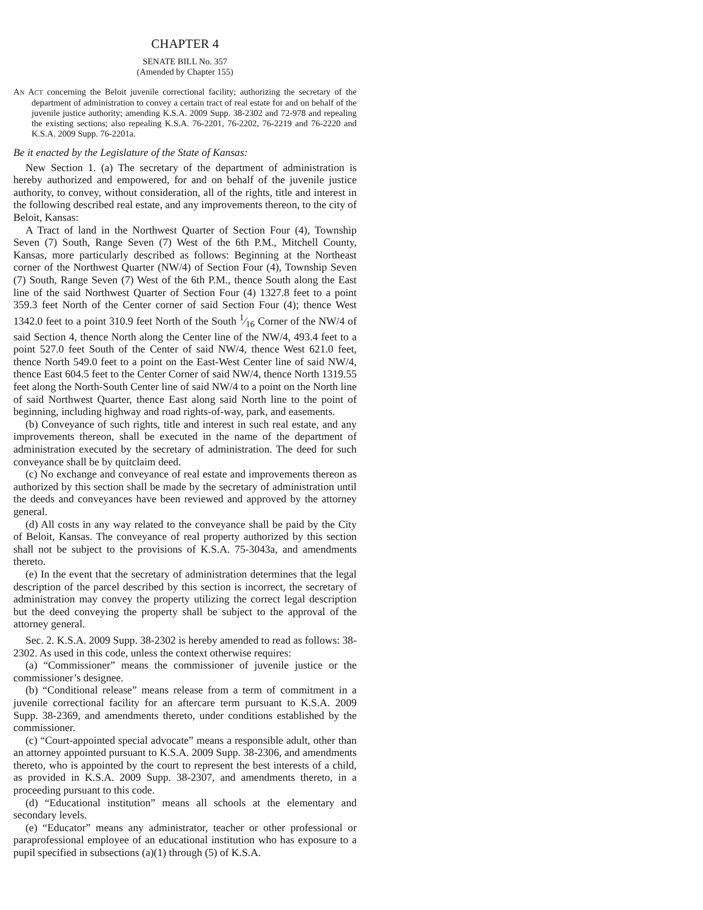CHAPTER 4
SENATE BILL No. 357
(Amended by Chapter 155)
AN ACT concerning the Beloit juvenile correctional facility; authorizing the secretary of the department of administration to convey a certain tract of real estate for and on behalf of the juvenile justice authority; amending K.S.A. 2009 Supp. 38-2302 and 72-978 and repealing the existing sections; also repealing K.S.A. 76-2201, 76-2202, 76-2219 and 76-2220 and K.S.A. 2009 Supp. 76-2201a.
Be it enacted by the Legislature of the State of Kansas:
New Section 1. (a) The secretary of the department of administration is hereby authorized and empowered, for and on behalf of the juvenile justice authority, to convey, without consideration, all of the rights, title and interest in the following described real estate, and any improvements thereon, to the city of Beloit, Kansas:
A Tract of land in the Northwest Quarter of Section Four (4), Township Seven (7) South, Range Seven (7) West of the 6th P.M., Mitchell County, Kansas, more particularly described as follows: Beginning at the Northeast corner of the Northwest Quarter (NW/4) of Section Four (4), Township Seven (7) South, Range Seven (7) West of the 6th P.M., thence South along the East line of the said Northwest Quarter of Section Four (4) 1327.8 feet to a point 359.3 feet North of the Center corner of said Section Four (4); thence West 1342.0 feet to a point 310.9 feet North of the South 1⁄16 Corner of the NW/4 of said Section 4, thence North along the Center line of the NW/4, 493.4 feet to a point 527.0 feet South of the Center of said NW/4, thence West 621.0 feet, thence North 549.0 feet to a point on the East-West Center line of said NW/4, thence East 604.5 feet to the Center Corner of said NW/4, thence North 1319.55 feet along the North-South Center line of said NW/4 to a point on the North line of said Northwest Quarter, thence East along said North line to the point of beginning, including highway and road rights-of-way, park, and easements.
(b) Conveyance of such rights, title and interest in such real estate, and any improvements thereon, shall be executed in the name of the department of administration executed by the secretary of administration. The deed for such conveyance shall be by quitclaim deed.
(c) No exchange and conveyance of real estate and improvements thereon as authorized by this section shall be made by the secretary of administration until the deeds and conveyances have been reviewed and approved by the attorney general.
(d) All costs in any way related to the conveyance shall be paid by the City of Beloit, Kansas. The conveyance of real property authorized by this section shall not be subject to the provisions of K.S.A. 75-3043a, and amendments thereto.
(e) In the event that the secretary of administration determines that the legal description of the parcel described by this section is incorrect, the secretary of administration may convey the property utilizing the correct legal description but the deed conveying the property shall be subject to the approval of the attorney general.
Sec. 2. K.S.A. 2009 Supp. 38-2302 is hereby amended to read as follows: 38-2302. As used in this code, unless the context otherwise requires:
(a) “Commissioner” means the commissioner of juvenile justice or the commissioner’s designee.
(b) “Conditional release” means release from a term of commitment in a juvenile correctional facility for an aftercare term pursuant to K.S.A. 2009 Supp. 38-2369, and amendments thereto, under conditions established by the commissioner.
(c) “Court-appointed special advocate” means a responsible adult, other than an attorney appointed pursuant to K.S.A. 2009 Supp. 38-2306, and amendments thereto, who is appointed by the court to represent the best interests of a child, as provided in K.S.A. 2009 Supp. 38-2307, and amendments thereto, in a proceeding pursuant to this code.
(d) “Educational institution” means all schools at the elementary and secondary levels.
(e) “Educator” means any administrator, teacher or other professional or paraprofessional employee of an educational institution who has exposure to a pupil specified in subsections (a)(1) through (5) of K.S.A.